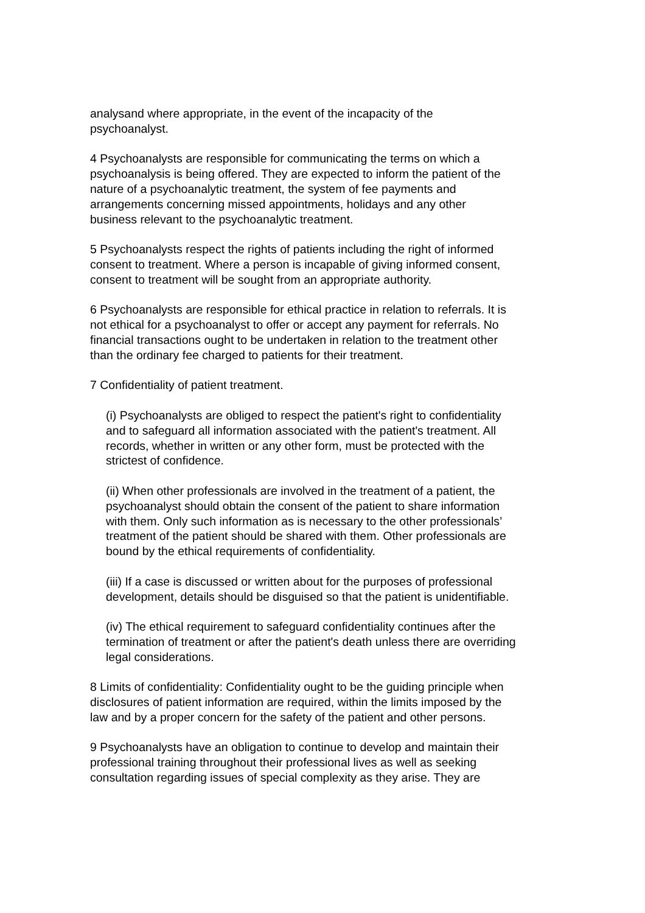analysand where appropriate, in the event of the incapacity of the
psychoanalyst.
4 Psychoanalysts are responsible for communicating the terms on which a
psychoanalysis is being offered. They are expected to inform the patient of the
nature of a psychoanalytic treatment, the system of fee payments and
arrangements concerning missed appointments, holidays and any other
business relevant to the psychoanalytic treatment.
5 Psychoanalysts respect the rights of patients including the right of informed
consent to treatment. Where a person is incapable of giving informed consent,
consent to treatment will be sought from an appropriate authority.
6 Psychoanalysts are responsible for ethical practice in relation to referrals. It is
not ethical for a psychoanalyst to offer or accept any payment for referrals. No
financial transactions ought to be undertaken in relation to the treatment other
than the ordinary fee charged to patients for their treatment.
7 Confidentiality of patient treatment.
(i) Psychoanalysts are obliged to respect the patient's right to confidentiality
and to safeguard all information associated with the patient's treatment. All
records, whether in written or any other form, must be protected with the
strictest of confidence.
(ii) When other professionals are involved in the treatment of a patient, the
psychoanalyst should obtain the consent of the patient to share information
with them. Only such information as is necessary to the other professionals’
treatment of the patient should be shared with them. Other professionals are
bound by the ethical requirements of confidentiality.
(iii) If a case is discussed or written about for the purposes of professional
development, details should be disguised so that the patient is unidentifiable.
(iv) The ethical requirement to safeguard confidentiality continues after the
termination of treatment or after the patient's death unless there are overriding
legal considerations.
8 Limits of confidentiality: Confidentiality ought to be the guiding principle when
disclosures of patient information are required, within the limits imposed by the
law and by a proper concern for the safety of the patient and other persons.
9 Psychoanalysts have an obligation to continue to develop and maintain their
professional training throughout their professional lives as well as seeking
consultation regarding issues of special complexity as they arise. They are